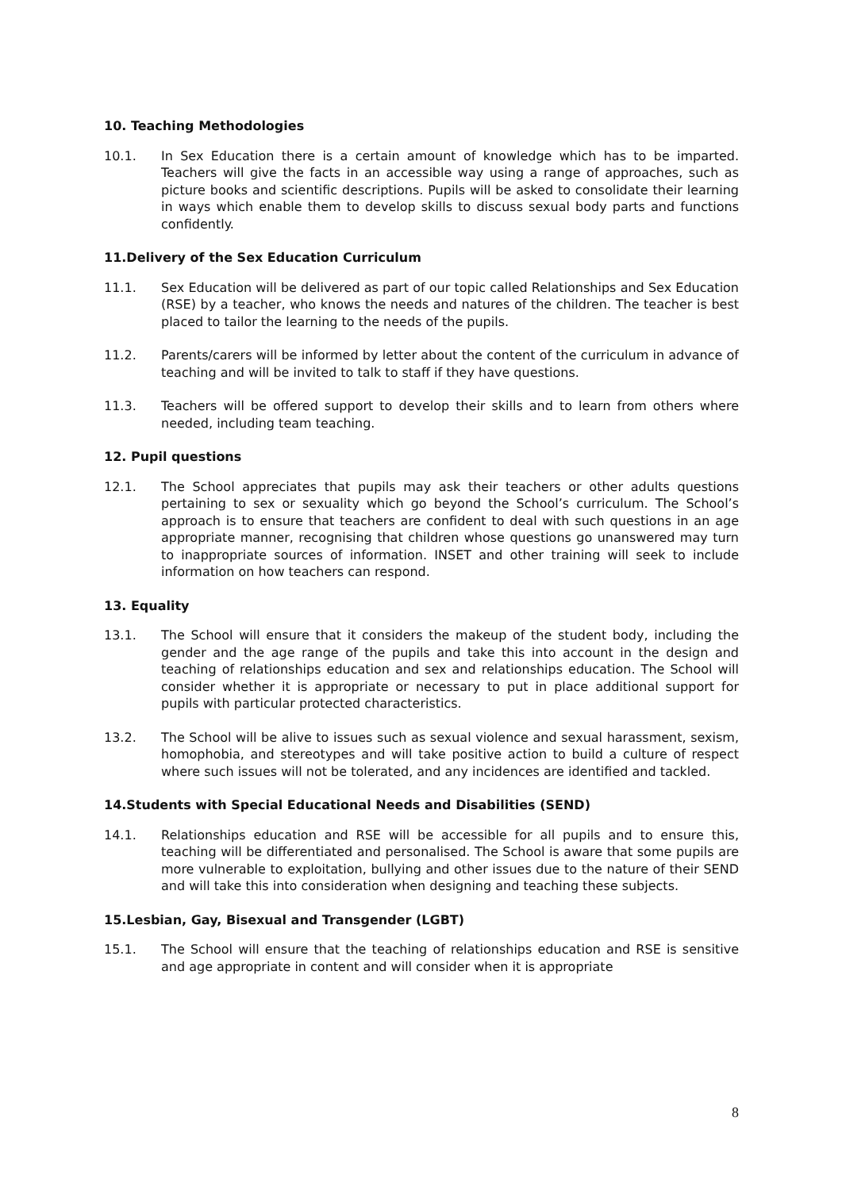10. Teaching Methodologies
10.1. In Sex Education there is a certain amount of knowledge which has to be imparted. Teachers will give the facts in an accessible way using a range of approaches, such as picture books and scientific descriptions. Pupils will be asked to consolidate their learning in ways which enable them to develop skills to discuss sexual body parts and functions confidently.
11.Delivery of the Sex Education Curriculum
11.1. Sex Education will be delivered as part of our topic called Relationships and Sex Education (RSE) by a teacher, who knows the needs and natures of the children. The teacher is best placed to tailor the learning to the needs of the pupils.
11.2. Parents/carers will be informed by letter about the content of the curriculum in advance of teaching and will be invited to talk to staff if they have questions.
11.3. Teachers will be offered support to develop their skills and to learn from others where needed, including team teaching.
12. Pupil questions
12.1. The School appreciates that pupils may ask their teachers or other adults questions pertaining to sex or sexuality which go beyond the School’s curriculum. The School’s approach is to ensure that teachers are confident to deal with such questions in an age appropriate manner, recognising that children whose questions go unanswered may turn to inappropriate sources of information. INSET and other training will seek to include information on how teachers can respond.
13. Equality
13.1. The School will ensure that it considers the makeup of the student body, including the gender and the age range of the pupils and take this into account in the design and teaching of relationships education and sex and relationships education. The School will consider whether it is appropriate or necessary to put in place additional support for pupils with particular protected characteristics.
13.2. The School will be alive to issues such as sexual violence and sexual harassment, sexism, homophobia, and stereotypes and will take positive action to build a culture of respect where such issues will not be tolerated, and any incidences are identified and tackled.
14.Students with Special Educational Needs and Disabilities (SEND)
14.1. Relationships education and RSE will be accessible for all pupils and to ensure this, teaching will be differentiated and personalised. The School is aware that some pupils are more vulnerable to exploitation, bullying and other issues due to the nature of their SEND and will take this into consideration when designing and teaching these subjects.
15.Lesbian, Gay, Bisexual and Transgender (LGBT)
15.1. The School will ensure that the teaching of relationships education and RSE is sensitive and age appropriate in content and will consider when it is appropriate
8